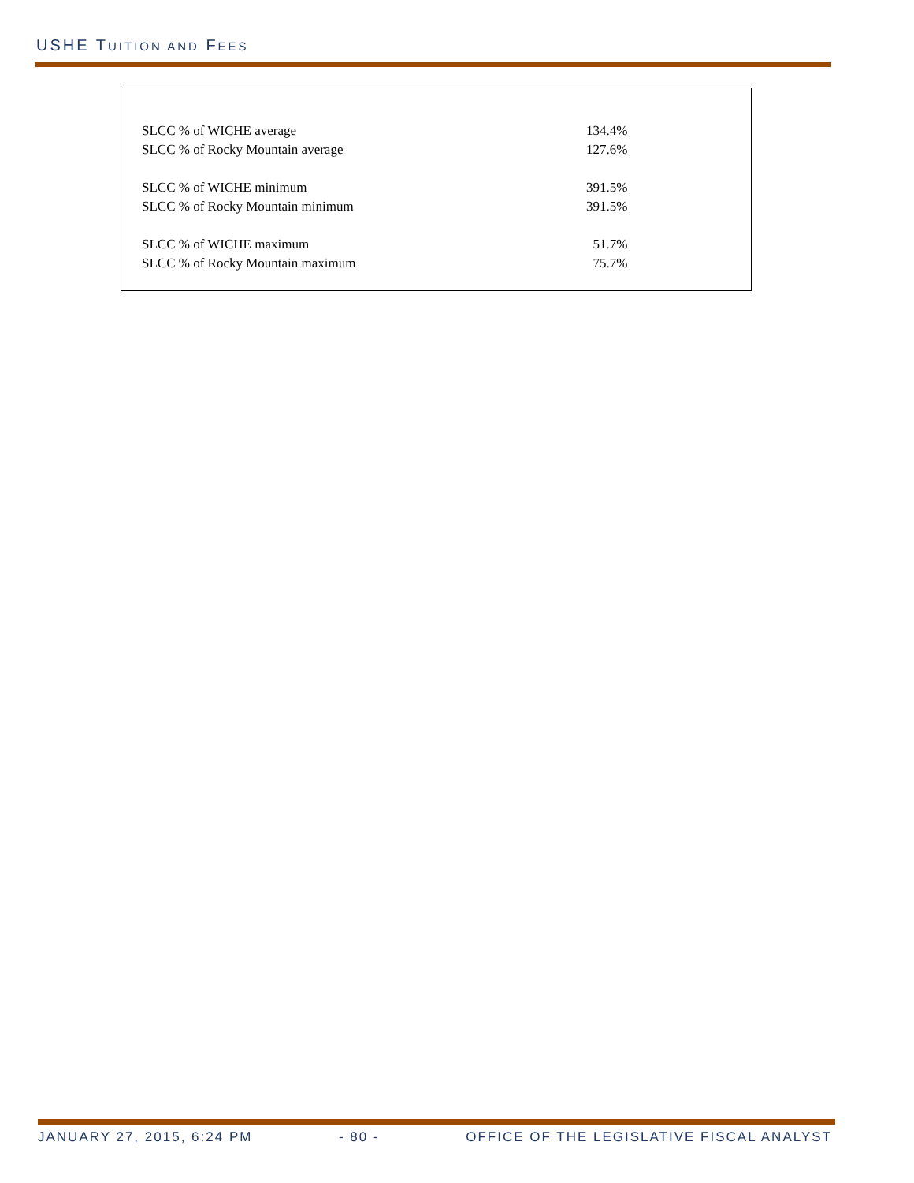USHE TUITION AND FEES
| SLCC % of WICHE average | 134.4% |
| SLCC % of Rocky Mountain average | 127.6% |
| SLCC % of WICHE minimum | 391.5% |
| SLCC % of Rocky Mountain minimum | 391.5% |
| SLCC % of WICHE maximum | 51.7% |
| SLCC % of Rocky Mountain maximum | 75.7% |
JANUARY 27, 2015, 6:24 PM - 80 - OFFICE OF THE LEGISLATIVE FISCAL ANALYST